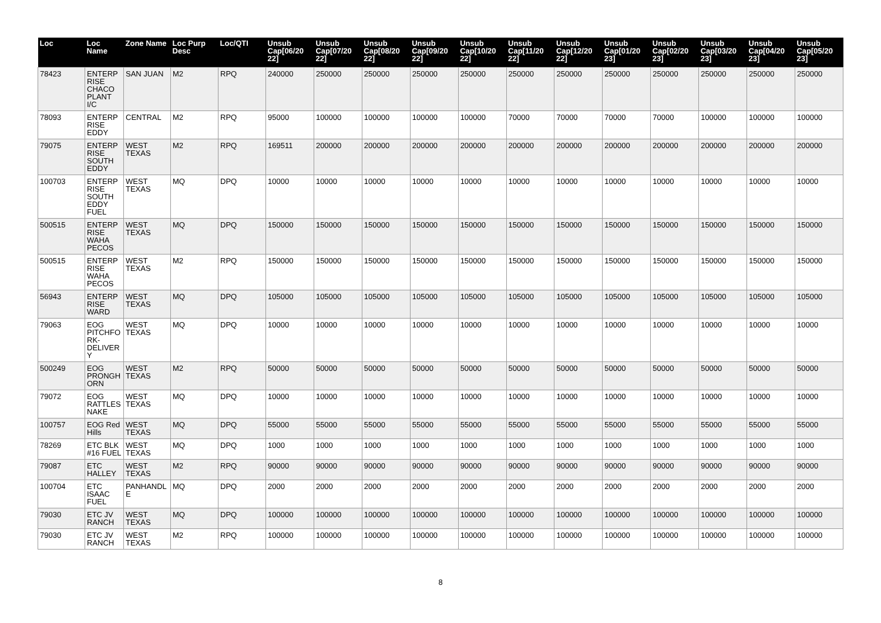| Loc | Loc Name | Zone Name | Loc Purp Desc | Loc/QTI | Unsub Cap[06/20 22] | Unsub Cap[07/20 22] | Unsub Cap[08/20 22] | Unsub Cap[09/20 22] | Unsub Cap[10/20 22] | Unsub Cap[11/20 22] | Unsub Cap[12/20 22] | Unsub Cap[01/20 23] | Unsub Cap[02/20 23] | Unsub Cap[03/20 23] | Unsub Cap[04/20 23] | Unsub Cap[05/20 23] |
| --- | --- | --- | --- | --- | --- | --- | --- | --- | --- | --- | --- | --- | --- | --- | --- | --- |
| 78423 | ENTERPRISE CHACO PLANT I/C | SAN JUAN | M2 | RPQ | 240000 | 250000 | 250000 | 250000 | 250000 | 250000 | 250000 | 250000 | 250000 | 250000 | 250000 | 250000 |
| 78093 | ENTERPRISE EDDY | CENTRAL | M2 | RPQ | 95000 | 100000 | 100000 | 100000 | 100000 | 70000 | 70000 | 70000 | 70000 | 100000 | 100000 | 100000 |
| 79075 | ENTERPRISE SOUTH EDDY | WEST TEXAS | M2 | RPQ | 169511 | 200000 | 200000 | 200000 | 200000 | 200000 | 200000 | 200000 | 200000 | 200000 | 200000 | 200000 |
| 100703 | ENTERPRISE SOUTH EDDY FUEL | WEST TEXAS | MQ | DPQ | 10000 | 10000 | 10000 | 10000 | 10000 | 10000 | 10000 | 10000 | 10000 | 10000 | 10000 | 10000 |
| 500515 | ENTERPRISE WAHA PECOS | WEST TEXAS | MQ | DPQ | 150000 | 150000 | 150000 | 150000 | 150000 | 150000 | 150000 | 150000 | 150000 | 150000 | 150000 | 150000 |
| 500515 | ENTERPRISE WAHA PECOS | WEST TEXAS | M2 | RPQ | 150000 | 150000 | 150000 | 150000 | 150000 | 150000 | 150000 | 150000 | 150000 | 150000 | 150000 | 150000 |
| 56943 | ENTERPRISE WARD | WEST TEXAS | MQ | DPQ | 105000 | 105000 | 105000 | 105000 | 105000 | 105000 | 105000 | 105000 | 105000 | 105000 | 105000 | 105000 |
| 79063 | EOG PITCHFORK-DELIVERY | WEST TEXAS | MQ | DPQ | 10000 | 10000 | 10000 | 10000 | 10000 | 10000 | 10000 | 10000 | 10000 | 10000 | 10000 | 10000 |
| 500249 | EOG PRONGHORN | WEST TEXAS | M2 | RPQ | 50000 | 50000 | 50000 | 50000 | 50000 | 50000 | 50000 | 50000 | 50000 | 50000 | 50000 | 50000 |
| 79072 | EOG RATTLESNAKE | WEST TEXAS | MQ | DPQ | 10000 | 10000 | 10000 | 10000 | 10000 | 10000 | 10000 | 10000 | 10000 | 10000 | 10000 | 10000 |
| 100757 | EOG Red Hills | WEST TEXAS | MQ | DPQ | 55000 | 55000 | 55000 | 55000 | 55000 | 55000 | 55000 | 55000 | 55000 | 55000 | 55000 | 55000 |
| 78269 | ETC BLK #16 FUEL | WEST TEXAS | MQ | DPQ | 1000 | 1000 | 1000 | 1000 | 1000 | 1000 | 1000 | 1000 | 1000 | 1000 | 1000 | 1000 |
| 79087 | ETC HALLEY | WEST TEXAS | M2 | RPQ | 90000 | 90000 | 90000 | 90000 | 90000 | 90000 | 90000 | 90000 | 90000 | 90000 | 90000 | 90000 |
| 100704 | ETC ISAAC FUEL | PANHANDLE | MQ | DPQ | 2000 | 2000 | 2000 | 2000 | 2000 | 2000 | 2000 | 2000 | 2000 | 2000 | 2000 | 2000 |
| 79030 | ETC JV RANCH | WEST TEXAS | MQ | DPQ | 100000 | 100000 | 100000 | 100000 | 100000 | 100000 | 100000 | 100000 | 100000 | 100000 | 100000 | 100000 |
| 79030 | ETC JV RANCH | WEST TEXAS | M2 | RPQ | 100000 | 100000 | 100000 | 100000 | 100000 | 100000 | 100000 | 100000 | 100000 | 100000 | 100000 | 100000 |
8